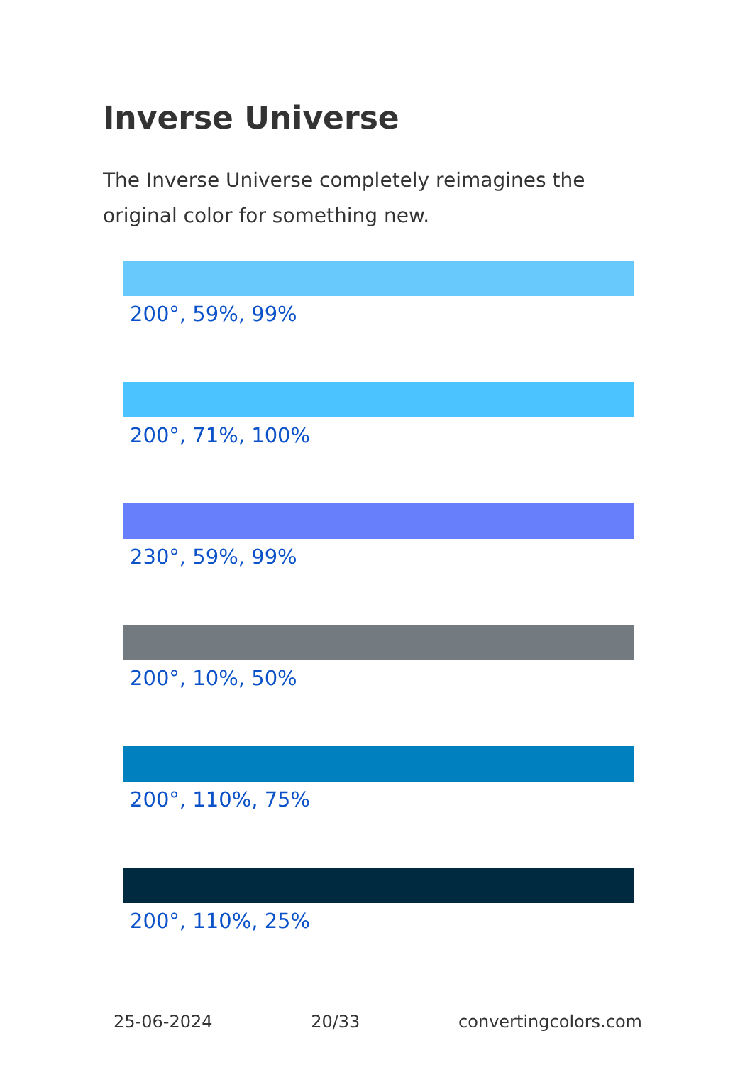Inverse Universe
The Inverse Universe completely reimagines the original color for something new.
200°, 59%, 99%
200°, 71%, 100%
230°, 59%, 99%
200°, 10%, 50%
200°, 110%, 75%
200°, 110%, 25%
25-06-2024 20/33 convertingcolors.com